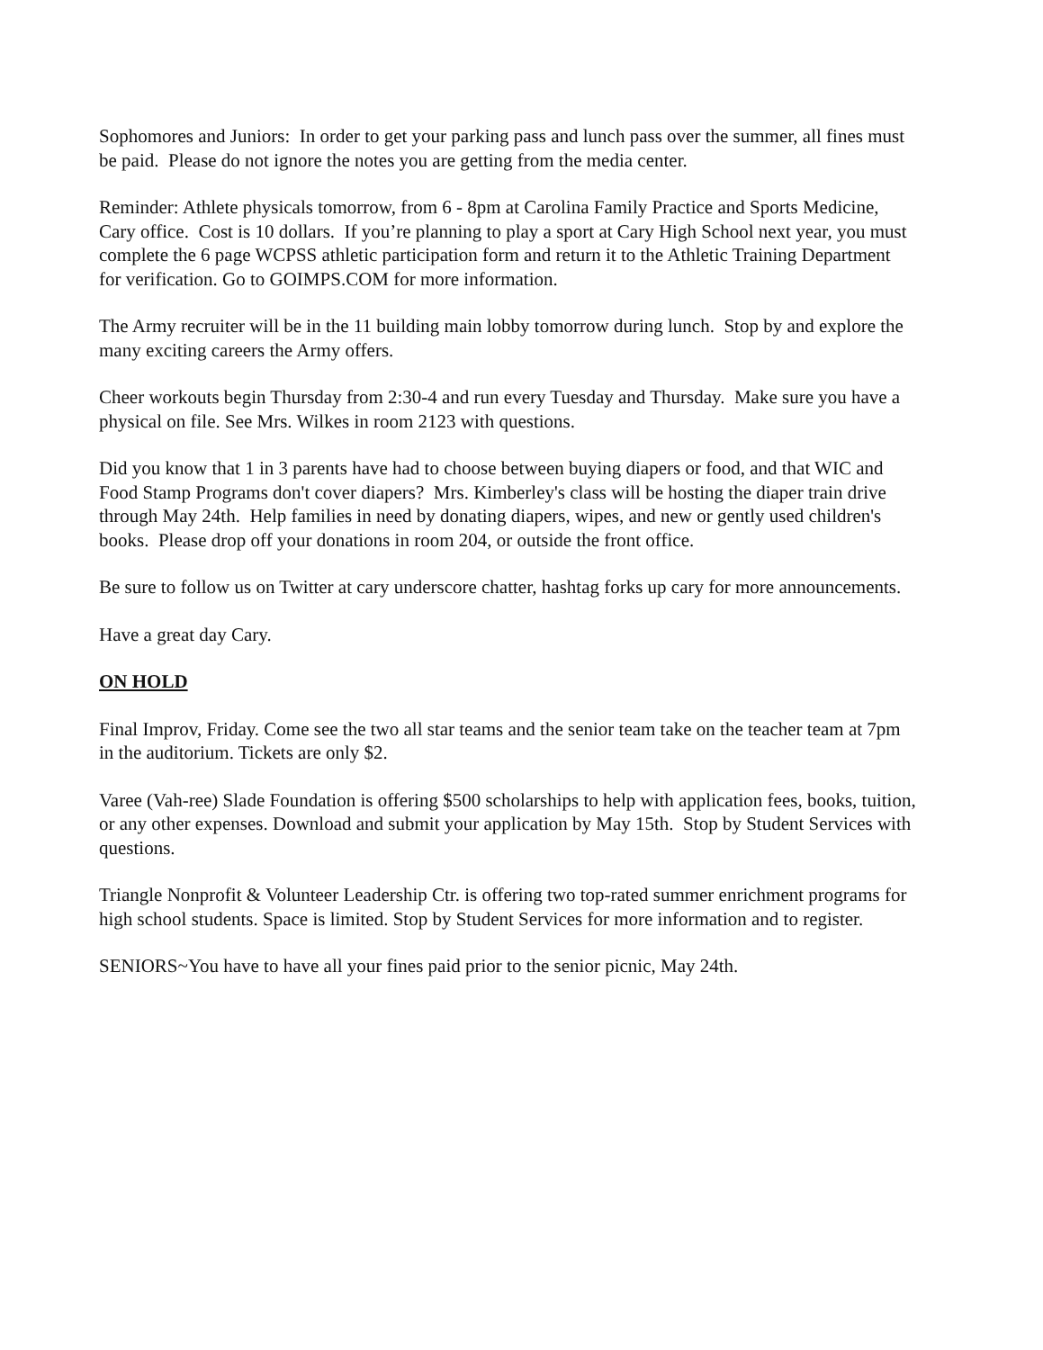Sophomores and Juniors: In order to get your parking pass and lunch pass over the summer, all fines must be paid. Please do not ignore the notes you are getting from the media center.
Reminder: Athlete physicals tomorrow, from 6 - 8pm at Carolina Family Practice and Sports Medicine, Cary office. Cost is 10 dollars. If you’re planning to play a sport at Cary High School next year, you must complete the 6 page WCPSS athletic participation form and return it to the Athletic Training Department for verification. Go to GOIMPS.COM for more information.
The Army recruiter will be in the 11 building main lobby tomorrow during lunch. Stop by and explore the many exciting careers the Army offers.
Cheer workouts begin Thursday from 2:30-4 and run every Tuesday and Thursday. Make sure you have a physical on file. See Mrs. Wilkes in room 2123 with questions.
Did you know that 1 in 3 parents have had to choose between buying diapers or food, and that WIC and Food Stamp Programs don't cover diapers? Mrs. Kimberley's class will be hosting the diaper train drive through May 24th. Help families in need by donating diapers, wipes, and new or gently used children's books. Please drop off your donations in room 204, or outside the front office.
Be sure to follow us on Twitter at cary underscore chatter, hashtag forks up cary for more announcements.
Have a great day Cary.
ON HOLD
Final Improv, Friday. Come see the two all star teams and the senior team take on the teacher team at 7pm in the auditorium. Tickets are only $2.
Varee (Vah-ree) Slade Foundation is offering $500 scholarships to help with application fees, books, tuition, or any other expenses. Download and submit your application by May 15th. Stop by Student Services with questions.
Triangle Nonprofit & Volunteer Leadership Ctr. is offering two top-rated summer enrichment programs for high school students. Space is limited. Stop by Student Services for more information and to register.
SENIORS~You have to have all your fines paid prior to the senior picnic, May 24th.